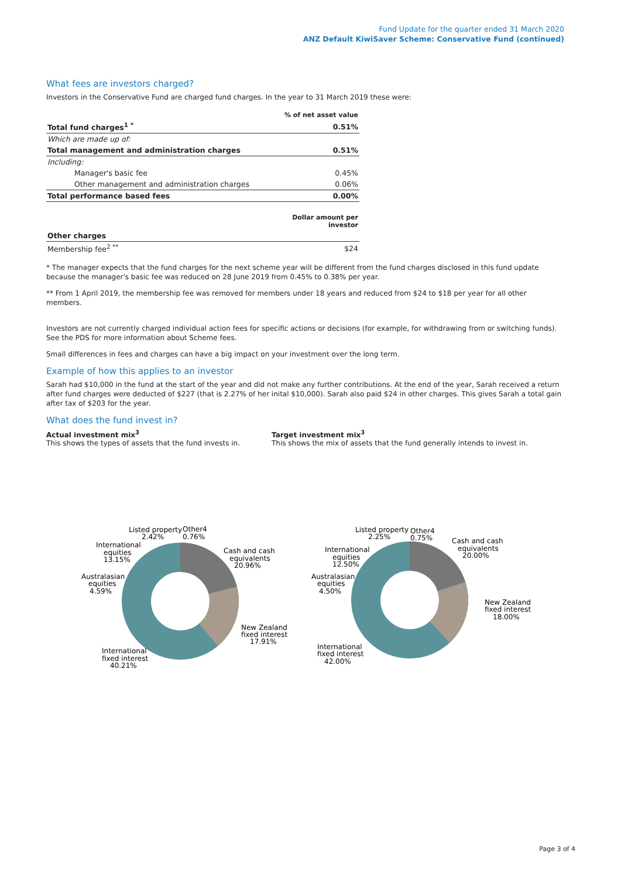Fund Update for the quarter ended 31 March 2020
ANZ Default KiwiSaver Scheme: Conservative Fund (continued)
What fees are investors charged?
Investors in the Conservative Fund are charged fund charges. In the year to 31 March 2019 these were:
| | % of net asset value |
| Total fund charges<sup>1 *</sup> | 0.51% |
| Which are made up of: | |
| Total management and administration charges | 0.51% |
| Including: | |
| Manager's basic fee | 0.45% |
| Other management and administration charges | 0.06% |
| Total performance based fees | 0.00% |
| | Dollar amount per investor |
| Other charges | |
| Membership fee<sup>2 **</sup> | $24 |
* The manager expects that the fund charges for the next scheme year will be different from the fund charges disclosed in this fund update because the manager's basic fee was reduced on 28 June 2019 from 0.45% to 0.38% per year.
** From 1 April 2019, the membership fee was removed for members under 18 years and reduced from $24 to $18 per year for all other members.
Investors are not currently charged individual action fees for specific actions or decisions (for example, for withdrawing from or switching funds). See the PDS for more information about Scheme fees.
Small differences in fees and charges can have a big impact on your investment over the long term.
Example of how this applies to an investor
Sarah had $10,000 in the fund at the start of the year and did not make any further contributions. At the end of the year, Sarah received a return after fund charges were deducted of $227 (that is 2.27% of her inital $10,000). Sarah also paid $24 in other charges. This gives Sarah a total gain after tax of $203 for the year.
What does the fund invest in?
Actual investment mix<sup>3</sup>
This shows the types of assets that the fund invests in.
Target investment mix<sup>3</sup>
This shows the mix of assets that the fund generally intends to invest in.
Cash and cash
equivalents
20.96%
New Zealand
fixed interest
17.91%
International
fixed interest
40.21%
Australasian
equities
4.59%
International
equities
13.15%
Listed property
2.42%
Other4
0.76%
Cash and cash
equivalents
20.00%
New Zealand
fixed interest
18.00%
International
fixed interest
42.00%
Australasian
equities
4.50%
International
equities
12.50%
Listed property
2.25%
Other4
0.75%
Page 3 of 4